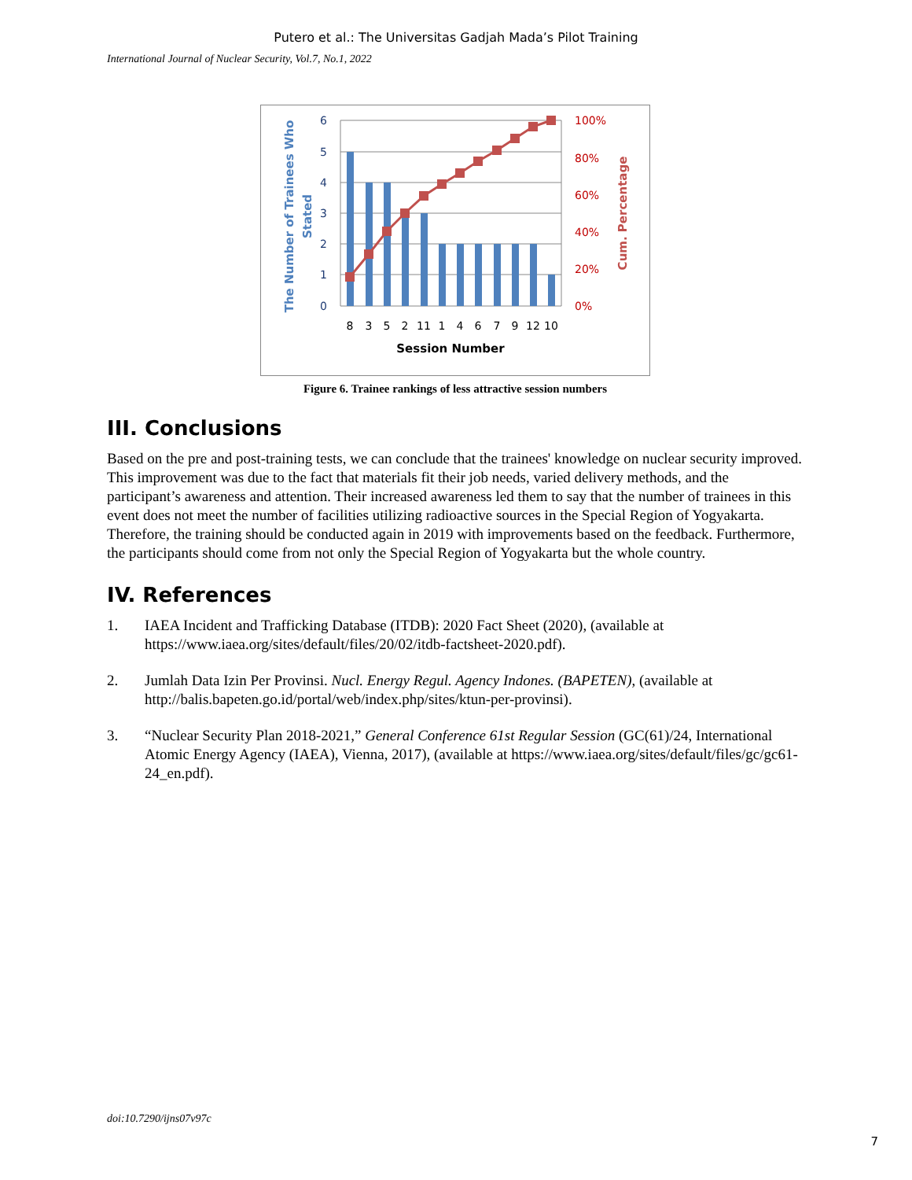Putero et al.: The Universitas Gadjah Mada’s Pilot Training
International Journal of Nuclear Security, Vol.7, No.1, 2022
6
5
4
3
2
1
0
100%
80%
60%
40%
20%
0%
8
3
5
2
11
1
4
6
7
9
12
10
Session Number
The Number of Trainees Who
Stated
Cum. Percentage
Figure 6. Trainee rankings of less attractive session numbers
III. Conclusions
Based on the pre and post-training tests, we can conclude that the trainees' knowledge on nuclear security improved. This improvement was due to the fact that materials fit their job needs, varied delivery methods, and the participant’s awareness and attention. Their increased awareness led them to say that the number of trainees in this event does not meet the number of facilities utilizing radioactive sources in the Special Region of Yogyakarta. Therefore, the training should be conducted again in 2019 with improvements based on the feedback. Furthermore, the participants should come from not only the Special Region of Yogyakarta but the whole country.
IV. References
1. IAEA Incident and Trafficking Database (ITDB): 2020 Fact Sheet (2020), (available at https://www.iaea.org/sites/default/files/20/02/itdb-factsheet-2020.pdf).
2. Jumlah Data Izin Per Provinsi. Nucl. Energy Regul. Agency Indones. (BAPETEN), (available at http://balis.bapeten.go.id/portal/web/index.php/sites/ktun-per-provinsi).
3. “Nuclear Security Plan 2018-2021,” General Conference 61st Regular Session (GC(61)/24, International Atomic Energy Agency (IAEA), Vienna, 2017), (available at https://www.iaea.org/sites/default/files/gc/gc61-24_en.pdf).
doi:10.7290/ijns07v97c
7